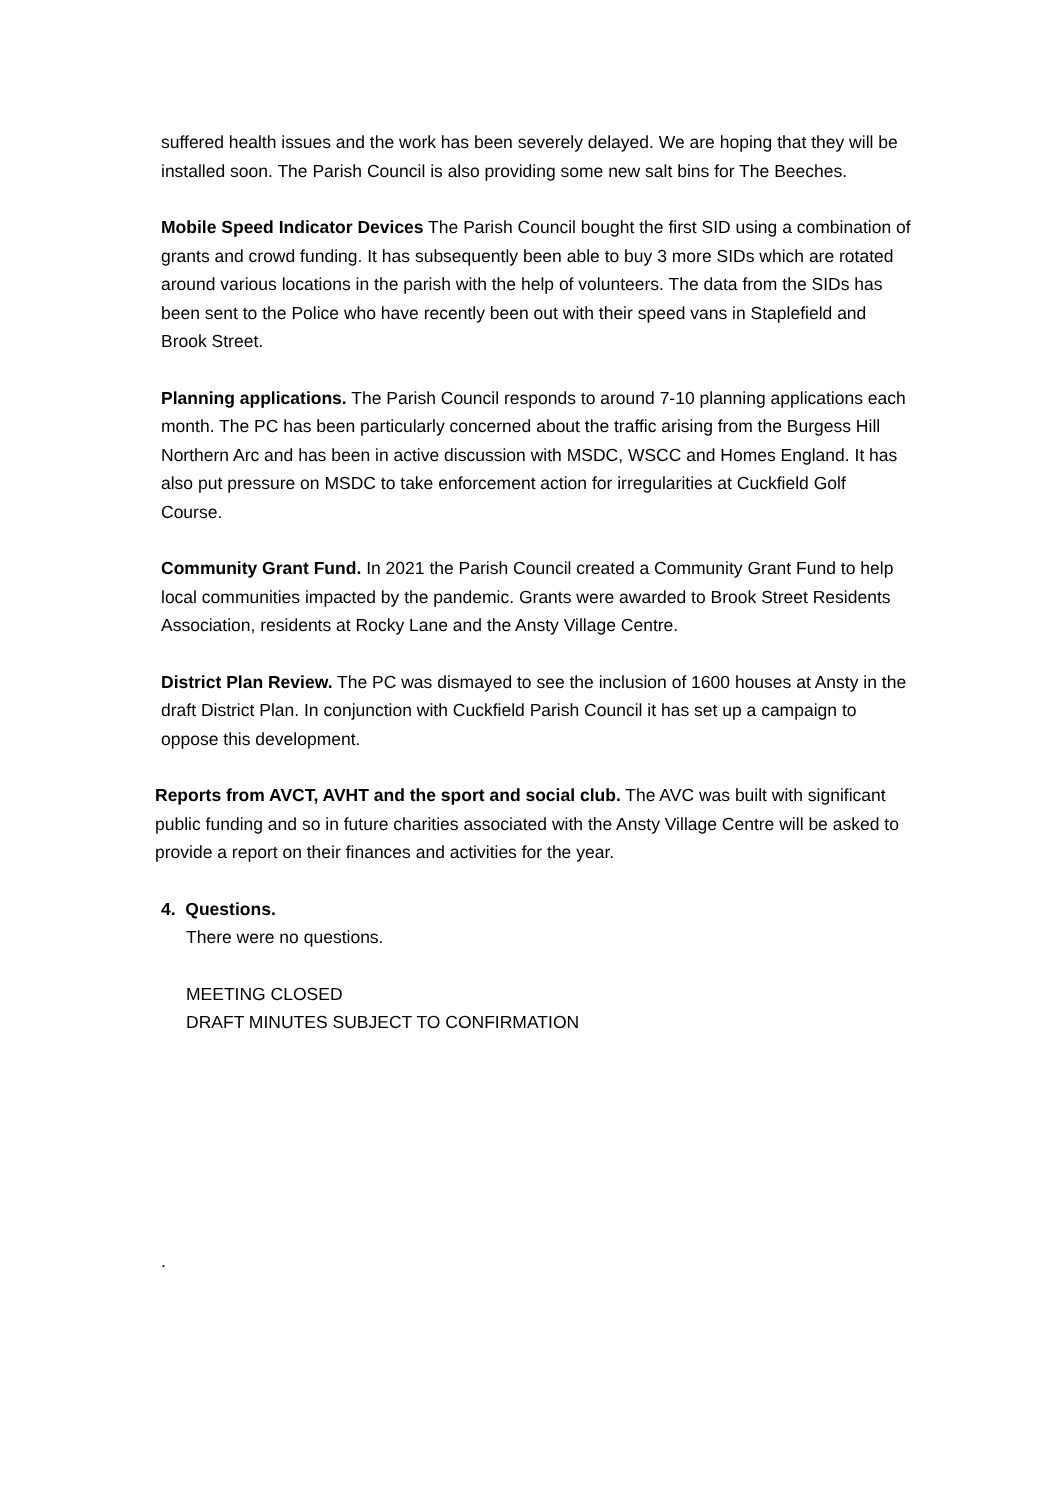suffered health issues and the work has been severely delayed. We are hoping that they will be installed soon. The Parish Council is also providing some new salt bins for The Beeches.
Mobile Speed Indicator Devices The Parish Council bought the first SID using a combination of grants and crowd funding. It has subsequently been able to buy 3 more SIDs which are rotated around various locations in the parish with the help of volunteers. The data from the SIDs has been sent to the Police who have recently been out with their speed vans in Staplefield and Brook Street.
Planning applications. The Parish Council responds to around 7-10 planning applications each month. The PC has been particularly concerned about the traffic arising from the Burgess Hill Northern Arc and has been in active discussion with MSDC, WSCC and Homes England. It has also put pressure on MSDC to take enforcement action for irregularities at Cuckfield Golf Course.
Community Grant Fund. In 2021 the Parish Council created a Community Grant Fund to help local communities impacted by the pandemic. Grants were awarded to Brook Street Residents Association, residents at Rocky Lane and the Ansty Village Centre.
District Plan Review. The PC was dismayed to see the inclusion of 1600 houses at Ansty in the draft District Plan. In conjunction with Cuckfield Parish Council it has set up a campaign to oppose this development.
Reports from AVCT, AVHT and the sport and social club. The AVC was built with significant public funding and so in future charities associated with the Ansty Village Centre will be asked to provide a report on their finances and activities for the year.
4. Questions.
There were no questions.
MEETING CLOSED
DRAFT MINUTES SUBJECT TO CONFIRMATION
.